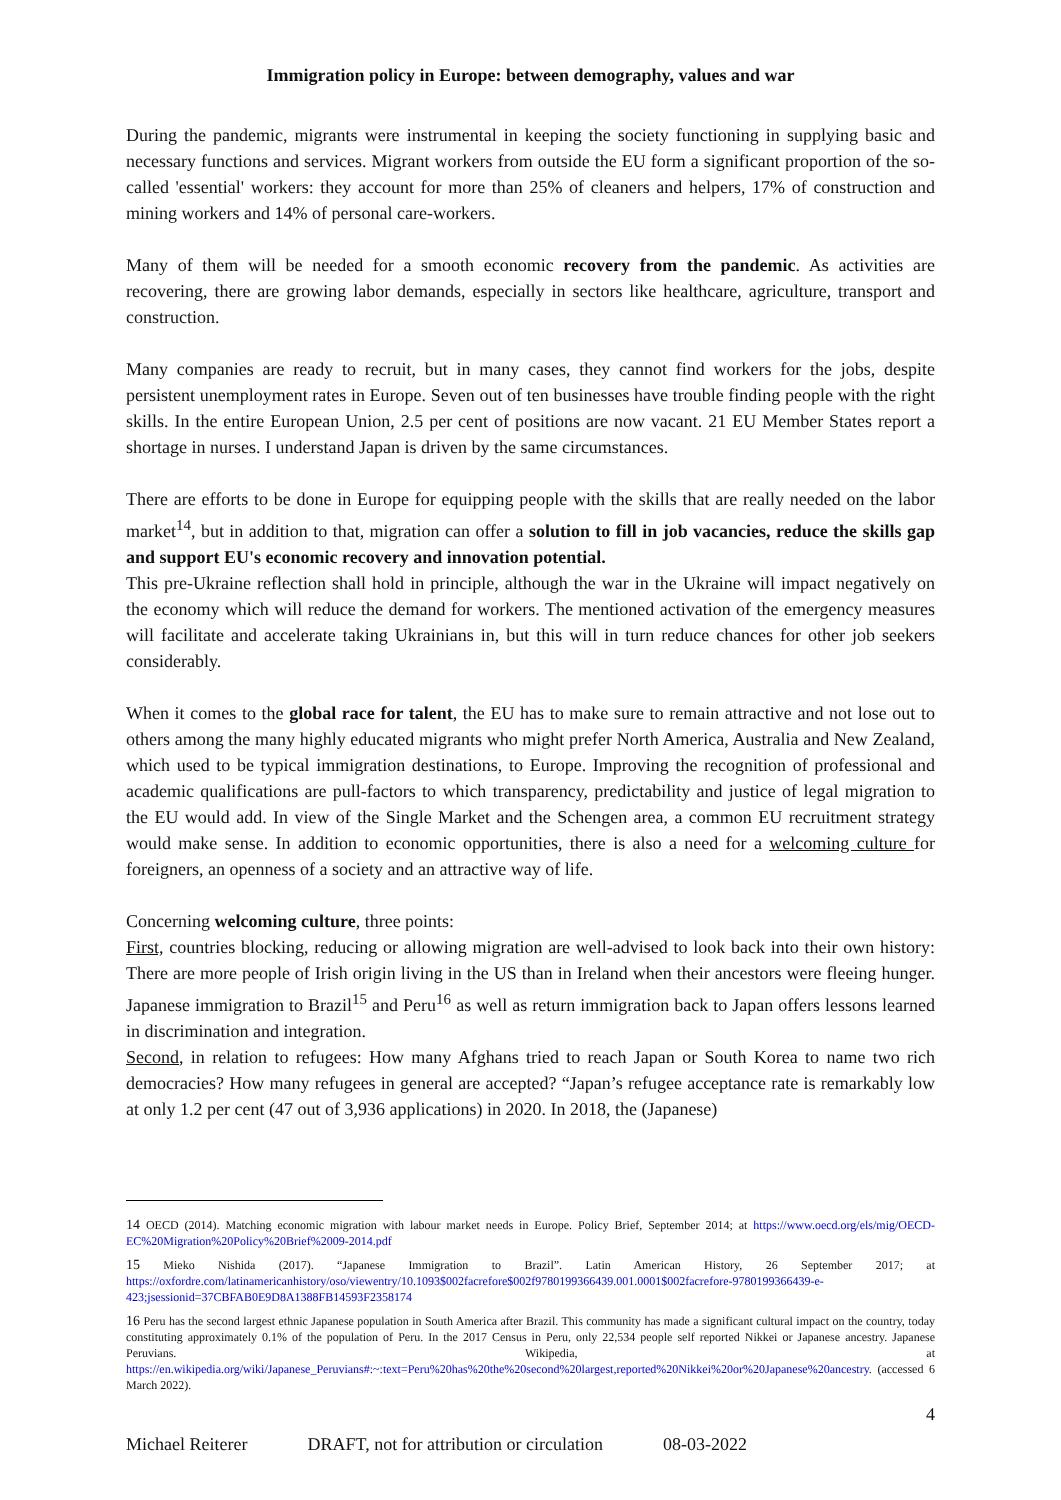Immigration policy in Europe: between demography, values and war
During the pandemic, migrants were instrumental in keeping the society functioning in supplying basic and necessary functions and services. Migrant workers from outside the EU form a significant proportion of the so-called 'essential' workers: they account for more than 25% of cleaners and helpers, 17% of construction and mining workers and 14% of personal care-workers.
Many of them will be needed for a smooth economic recovery from the pandemic. As activities are recovering, there are growing labor demands, especially in sectors like healthcare, agriculture, transport and construction.
Many companies are ready to recruit, but in many cases, they cannot find workers for the jobs, despite persistent unemployment rates in Europe. Seven out of ten businesses have trouble finding people with the right skills. In the entire European Union, 2.5 per cent of positions are now vacant. 21 EU Member States report a shortage in nurses. I understand Japan is driven by the same circumstances.
There are efforts to be done in Europe for equipping people with the skills that are really needed on the labor market<sup>14</sup>, but in addition to that, migration can offer a solution to fill in job vacancies, reduce the skills gap and support EU's economic recovery and innovation potential.
This pre-Ukraine reflection shall hold in principle, although the war in the Ukraine will impact negatively on the economy which will reduce the demand for workers. The mentioned activation of the emergency measures will facilitate and accelerate taking Ukrainians in, but this will in turn reduce chances for other job seekers considerably.
When it comes to the global race for talent, the EU has to make sure to remain attractive and not lose out to others among the many highly educated migrants who might prefer North America, Australia and New Zealand, which used to be typical immigration destinations, to Europe. Improving the recognition of professional and academic qualifications are pull-factors to which transparency, predictability and justice of legal migration to the EU would add. In view of the Single Market and the Schengen area, a common EU recruitment strategy would make sense. In addition to economic opportunities, there is also a need for a welcoming culture for foreigners, an openness of a society and an attractive way of life.
Concerning welcoming culture, three points:
First, countries blocking, reducing or allowing migration are well-advised to look back into their own history: There are more people of Irish origin living in the US than in Ireland when their ancestors were fleeing hunger. Japanese immigration to Brazil<sup>15</sup> and Peru<sup>16</sup> as well as return immigration back to Japan offers lessons learned in discrimination and integration.
Second, in relation to refugees: How many Afghans tried to reach Japan or South Korea to name two rich democracies? How many refugees in general are accepted? “Japan’s refugee acceptance rate is remarkably low at only 1.2 per cent (47 out of 3,936 applications) in 2020. In 2018, the (Japanese)
14 OECD (2014). Matching economic migration with labour market needs in Europe. Policy Brief, September 2014; at https://www.oecd.org/els/mig/OECD-EC%20Migration%20Policy%20Brief%2009-2014.pdf
15 Mieko Nishida (2017). “Japanese Immigration to Brazil”. Latin American History, 26 September 2017; at https://oxfordre.com/latinamericanhistory/oso/viewentry/10.1093$002facrefore$002f9780199366439.001.0001$002facrefore-9780199366439-e-423;jsessionid=37CBFAB0E9D8A1388FB14593F2358174
16 Peru has the second largest ethnic Japanese population in South America after Brazil. This community has made a significant cultural impact on the country, today constituting approximately 0.1% of the population of Peru. In the 2017 Census in Peru, only 22,534 people self reported Nikkei or Japanese ancestry. Japanese Peruvians. Wikipedia, at https://en.wikipedia.org/wiki/Japanese_Peruvians#:~:text=Peru%20has%20the%20second%20largest,reported%20Nikkei%20or%20Japanese%20ancestry. (accessed 6 March 2022).
4
Michael Reiterer DRAFT, not for attribution or circulation 08-03-2022